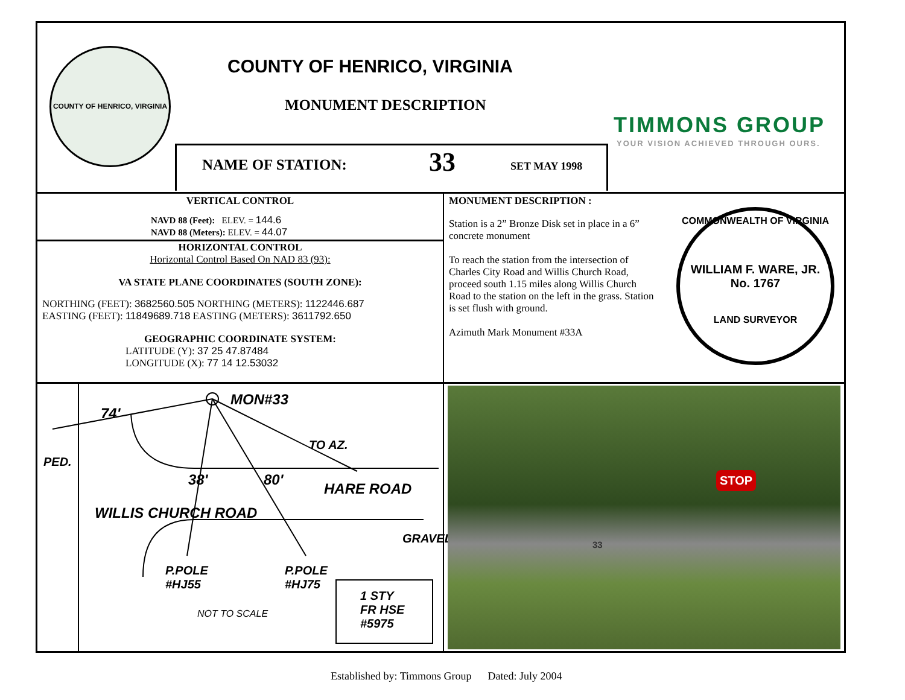COUNTY OF HENRICO, VIRGINIA
COUNTY OF HENRICO, VIRGINIA
MONUMENT DESCRIPTION
TIMMONS GROUP
YOUR VISION ACHIEVED THROUGH OURS.
NAME OF STATION: 33 SET MAY 1998
VERTICAL CONTROL
NAVD 88 (Feet): ELEV. = 144.6
NAVD 88 (Meters): ELEV. = 44.07
HORIZONTAL CONTROL
Horizontal Control Based On NAD 83 (93):
VA STATE PLANE COORDINATES (SOUTH ZONE):
NORTHING (FEET): 3682560.505 NORTHING (METERS): 1122446.687
EASTING (FEET): 11849689.718 EASTING (METERS): 3611792.650
GEOGRAPHIC COORDINATE SYSTEM:
LATITUDE (Y): 37 25 47.87484
LONGITUDE (X): 77 14 12.53032
MONUMENT DESCRIPTION :
Station is a 2” Bronze Disk set in place in a 6” concrete monument
To reach the station from the intersection of Charles City Road and Willis Church Road, proceed south 1.15 miles along Willis Church Road to the station on the left in the grass. Station is set flush with ground.
Azimuth Mark Monument #33A
COMMONWEALTH OF VIRGINIA
WILLIAM F. WARE, JR.
No. 1767
LAND SURVEYOR
MON#33
74'
PED.
TO AZ.
38' 80'
HARE ROAD
WILLIS CHURCH ROAD
GRAVEL
P.POLE
#HJ55
P.POLE
#HJ75
1 STY
FR HSE
#5975
NOT TO SCALE
STOP
33
Established by: Timmons Group Dated: July 2004